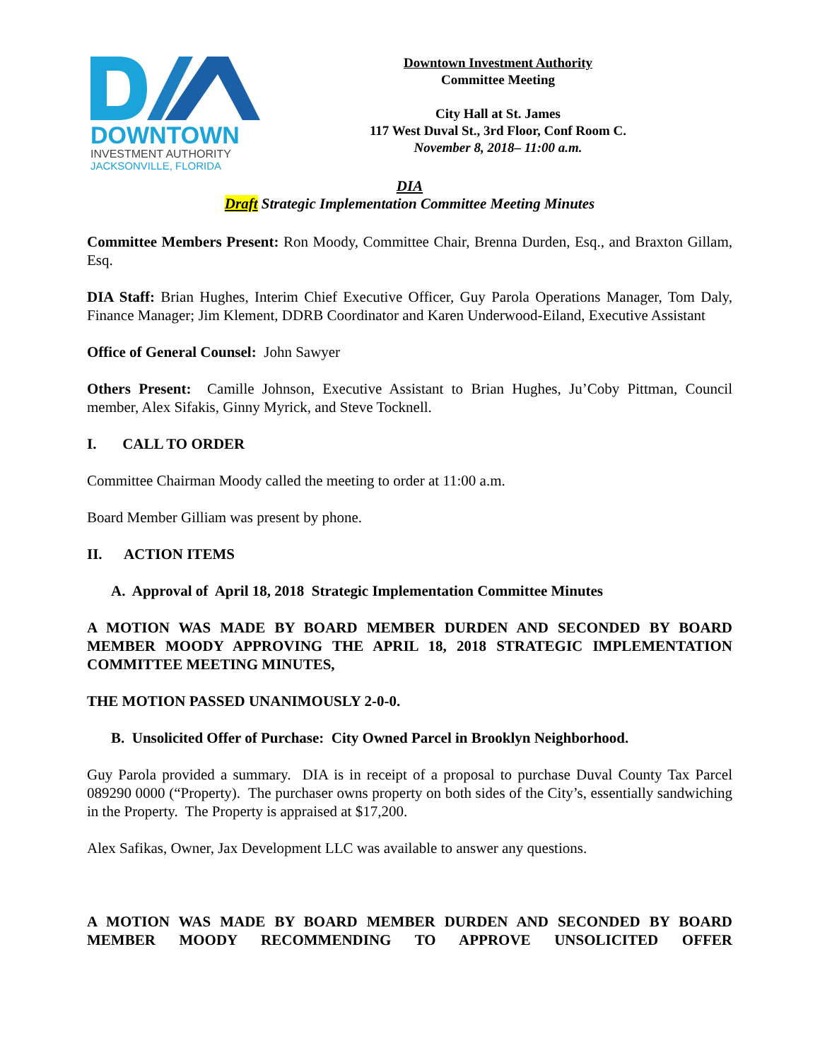DOWNTOWN
INVESTMENT AUTHORITY
JACKSONVILLE, FLORIDA
Downtown Investment Authority
Committee Meeting
City Hall at St. James
117 West Duval St., 3rd Floor, Conf Room C.
November 8, 2018– 11:00 a.m.
DIA
Draft Strategic Implementation Committee Meeting Minutes
Committee Members Present: Ron Moody, Committee Chair, Brenna Durden, Esq., and Braxton Gillam, Esq.
DIA Staff: Brian Hughes, Interim Chief Executive Officer, Guy Parola Operations Manager, Tom Daly, Finance Manager; Jim Klement, DDRB Coordinator and Karen Underwood-Eiland, Executive Assistant
Office of General Counsel: John Sawyer
Others Present: Camille Johnson, Executive Assistant to Brian Hughes, Ju’Coby Pittman, Council member, Alex Sifakis, Ginny Myrick, and Steve Tocknell.
I. CALL TO ORDER
Committee Chairman Moody called the meeting to order at 11:00 a.m.
Board Member Gilliam was present by phone.
II. ACTION ITEMS
A. Approval of April 18, 2018 Strategic Implementation Committee Minutes
A MOTION WAS MADE BY BOARD MEMBER DURDEN AND SECONDED BY BOARD MEMBER MOODY APPROVING THE APRIL 18, 2018 STRATEGIC IMPLEMENTATION COMMITTEE MEETING MINUTES,
THE MOTION PASSED UNANIMOUSLY 2-0-0.
B. Unsolicited Offer of Purchase: City Owned Parcel in Brooklyn Neighborhood.
Guy Parola provided a summary. DIA is in receipt of a proposal to purchase Duval County Tax Parcel 089290 0000 (“Property). The purchaser owns property on both sides of the City’s, essentially sandwiching in the Property. The Property is appraised at $17,200.
Alex Safikas, Owner, Jax Development LLC was available to answer any questions.
A MOTION WAS MADE BY BOARD MEMBER DURDEN AND SECONDED BY BOARD MEMBER MOODY RECOMMENDING TO APPROVE UNSOLICITED OFFER